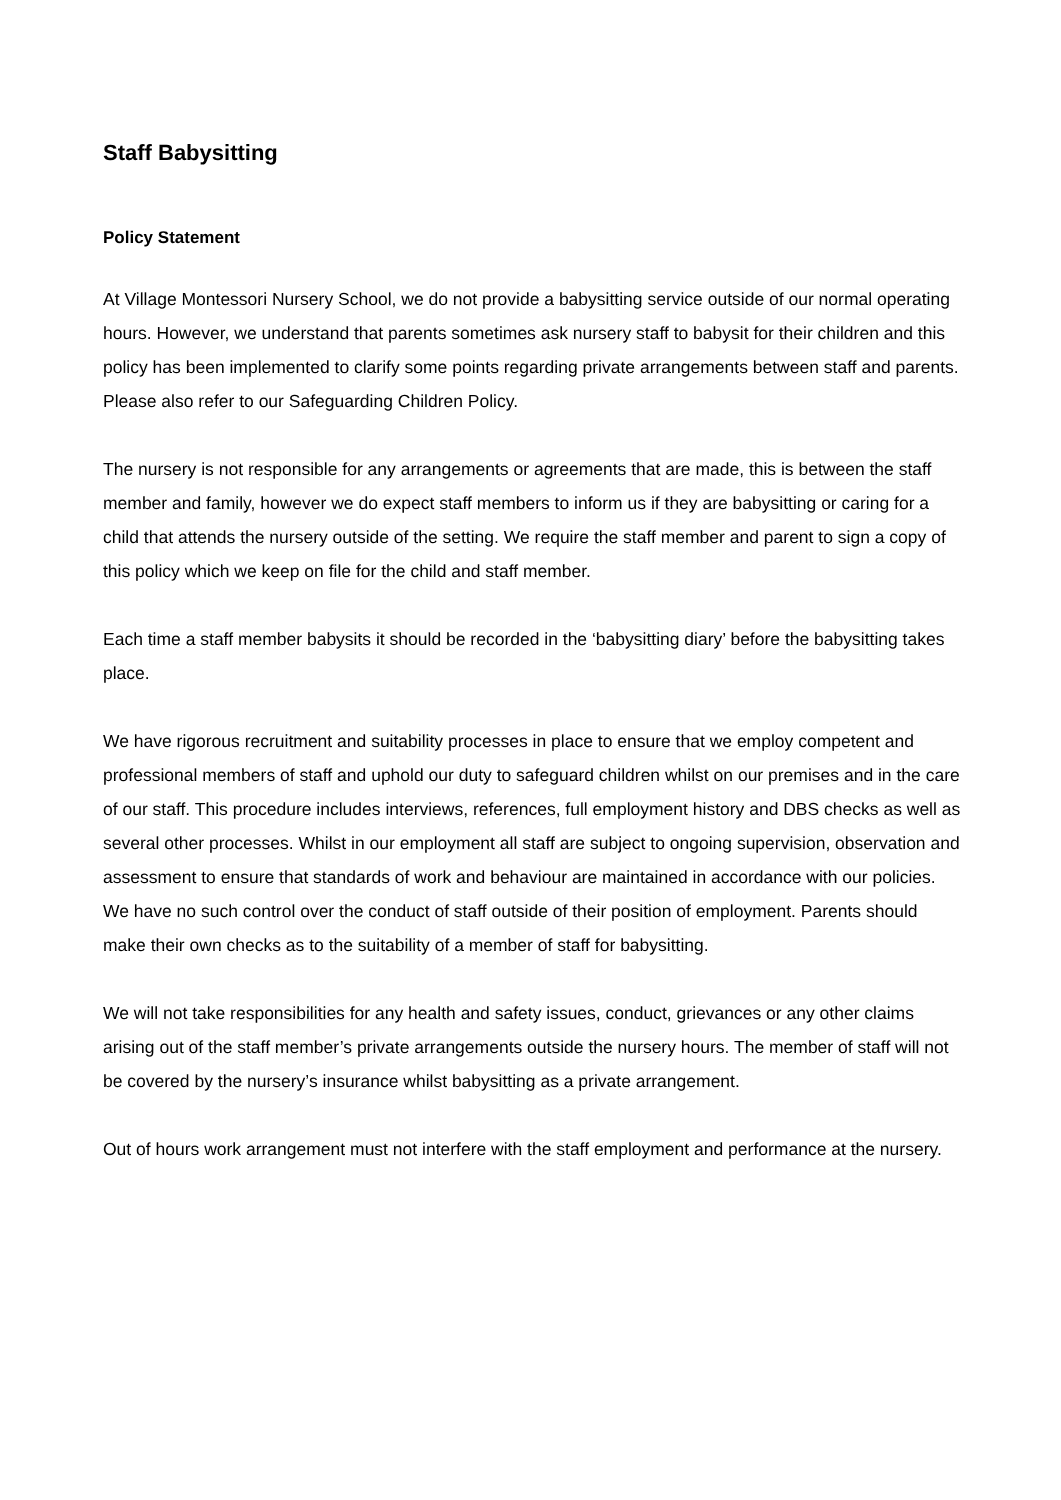Staff Babysitting
Policy Statement
At Village Montessori Nursery School, we do not provide a babysitting service outside of our normal operating hours. However, we understand that parents sometimes ask nursery staff to babysit for their children and this policy has been implemented to clarify some points regarding private arrangements between staff and parents. Please also refer to our Safeguarding Children Policy.
The nursery is not responsible for any arrangements or agreements that are made, this is between the staff member and family, however we do expect staff members to inform us if they are babysitting or caring for a child that attends the nursery outside of the setting. We require the staff member and parent to sign a copy of this policy which we keep on file for the child and staff member.
Each time a staff member babysits it should be recorded in the ‘babysitting diary’ before the babysitting takes place.
We have rigorous recruitment and suitability processes in place to ensure that we employ competent and professional members of staff and uphold our duty to safeguard children whilst on our premises and in the care of our staff. This procedure includes interviews, references, full employment history and DBS checks as well as several other processes. Whilst in our employment all staff are subject to ongoing supervision, observation and assessment to ensure that standards of work and behaviour are maintained in accordance with our policies. We have no such control over the conduct of staff outside of their position of employment. Parents should make their own checks as to the suitability of a member of staff for babysitting.
We will not take responsibilities for any health and safety issues, conduct, grievances or any other claims arising out of the staff member’s private arrangements outside the nursery hours. The member of staff will not be covered by the nursery’s insurance whilst babysitting as a private arrangement.
Out of hours work arrangement must not interfere with the staff employment and performance at the nursery.